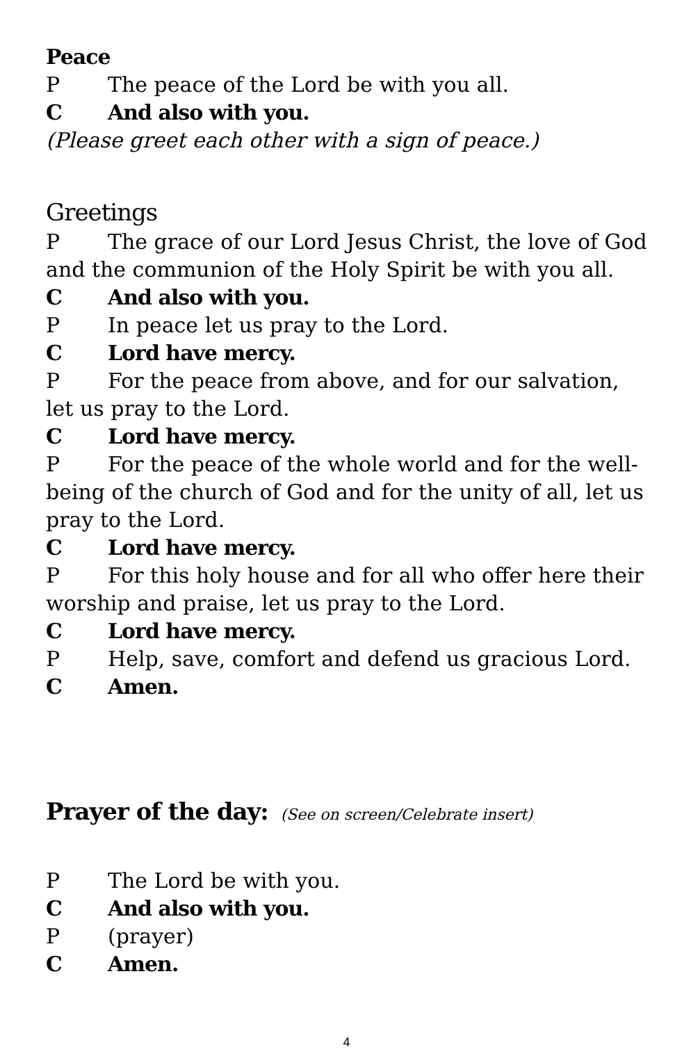Peace
P The peace of the Lord be with you all.
C And also with you.
(Please greet each other with a sign of peace.)
Greetings
P The grace of our Lord Jesus Christ, the love of God and the communion of the Holy Spirit be with you all.
C And also with you.
P In peace let us pray to the Lord.
C Lord have mercy.
P For the peace from above, and for our salvation, let us pray to the Lord.
C Lord have mercy.
P For the peace of the whole world and for the well-being of the church of God and for the unity of all, let us pray to the Lord.
C Lord have mercy.
P For this holy house and for all who offer here their worship and praise, let us pray to the Lord.
C Lord have mercy.
P Help, save, comfort and defend us gracious Lord.
C Amen.
Prayer of the day: (See on screen/Celebrate insert)
P The Lord be with you.
C And also with you.
P (prayer)
C Amen.
4